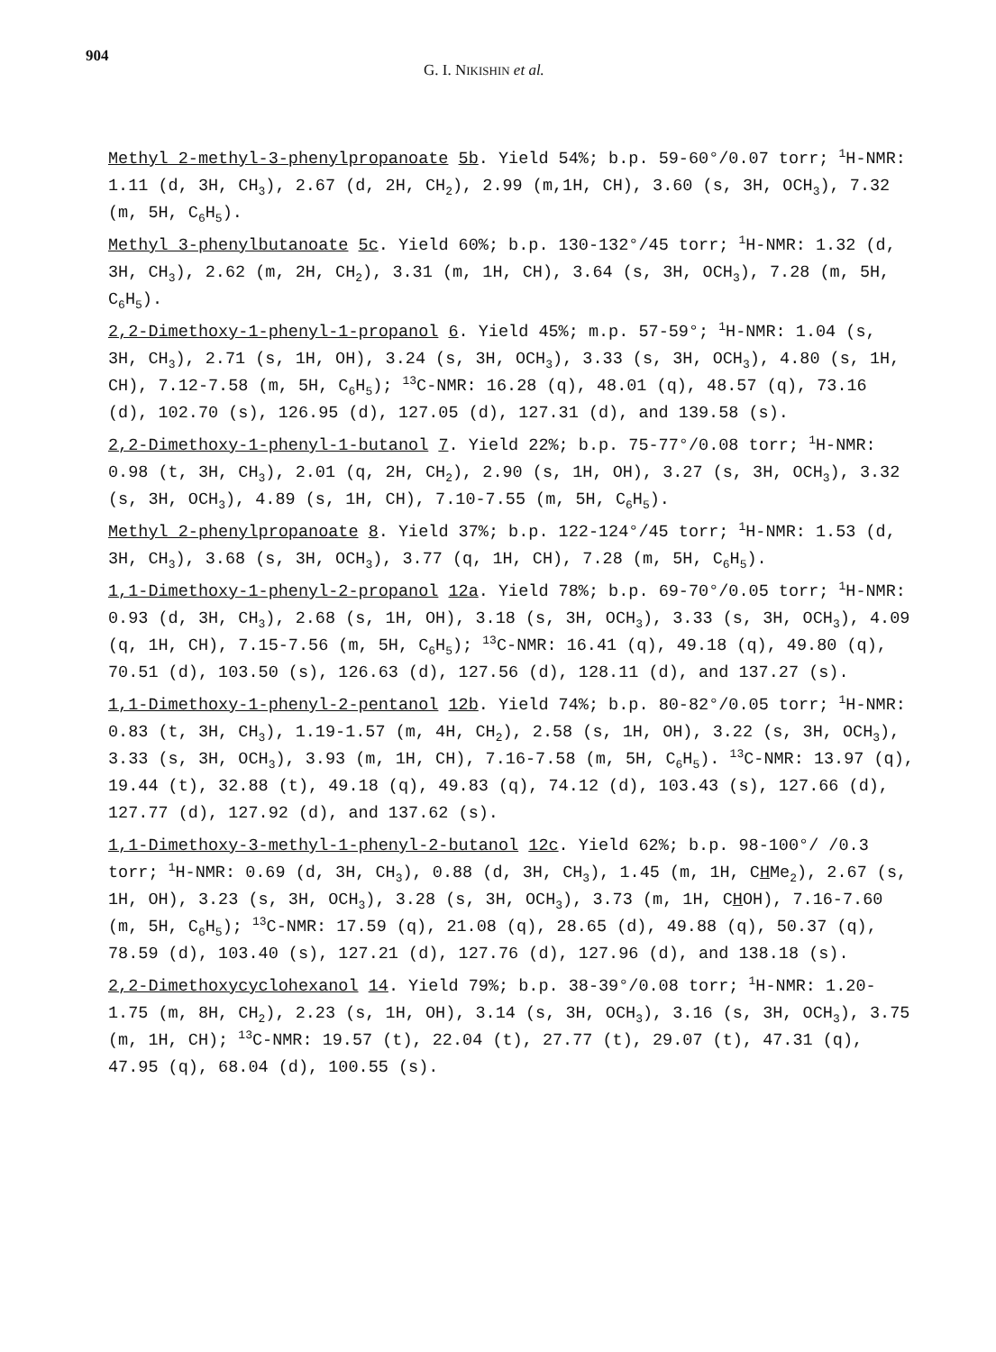904
G. I. NIKISHIN et al.
Methyl 2-methyl-3-phenylpropanoate 5b. Yield 54%; b.p. 59-60°/0.07 torr; <sup>1</sup>H-NMR: 1.11 (d, 3H, CH<sub>3</sub>), 2.67 (d, 2H, CH<sub>2</sub>), 2.99 (m,1H, CH), 3.60 (s, 3H, OCH<sub>3</sub>), 7.32 (m, 5H, C<sub>6</sub>H<sub>5</sub>).
Methyl 3-phenylbutanoate 5c. Yield 60%; b.p. 130-132°/45 torr; <sup>1</sup>H-NMR: 1.32 (d, 3H, CH<sub>3</sub>), 2.62 (m, 2H, CH<sub>2</sub>), 3.31 (m, 1H, CH), 3.64 (s, 3H, OCH<sub>3</sub>), 7.28 (m, 5H, C<sub>6</sub>H<sub>5</sub>).
2,2-Dimethoxy-1-phenyl-1-propanol 6. Yield 45%; m.p. 57-59°; <sup>1</sup>H-NMR: 1.04 (s, 3H, CH<sub>3</sub>), 2.71 (s, 1H, OH), 3.24 (s, 3H, OCH<sub>3</sub>), 3.33 (s, 3H, OCH<sub>3</sub>), 4.80 (s, 1H, CH), 7.12-7.58 (m, 5H, C<sub>6</sub>H<sub>5</sub>); <sup>13</sup>C-NMR: 16.28 (q), 48.01 (q), 48.57 (q), 73.16 (d), 102.70 (s), 126.95 (d), 127.05 (d), 127.31 (d), and 139.58 (s).
2,2-Dimethoxy-1-phenyl-1-butanol 7. Yield 22%; b.p. 75-77°/0.08 torr; <sup>1</sup>H-NMR: 0.98 (t, 3H, CH<sub>3</sub>), 2.01 (q, 2H, CH<sub>2</sub>), 2.90 (s, 1H, OH), 3.27 (s, 3H, OCH<sub>3</sub>), 3.32 (s, 3H, OCH<sub>3</sub>), 4.89 (s, 1H, CH), 7.10-7.55 (m, 5H, C<sub>6</sub>H<sub>5</sub>).
Methyl 2-phenylpropanoate 8. Yield 37%; b.p. 122-124°/45 torr; <sup>1</sup>H-NMR: 1.53 (d, 3H, CH<sub>3</sub>), 3.68 (s, 3H, OCH<sub>3</sub>), 3.77 (q, 1H, CH), 7.28 (m, 5H, C<sub>6</sub>H<sub>5</sub>).
1,1-Dimethoxy-1-phenyl-2-propanol 12a. Yield 78%; b.p. 69-70°/0.05 torr; <sup>1</sup>H-NMR: 0.93 (d, 3H, CH<sub>3</sub>), 2.68 (s, 1H, OH), 3.18 (s, 3H, OCH<sub>3</sub>), 3.33 (s, 3H, OCH<sub>3</sub>), 4.09 (q, 1H, CH), 7.15-7.56 (m, 5H, C<sub>6</sub>H<sub>5</sub>); <sup>13</sup>C-NMR: 16.41 (q), 49.18 (q), 49.80 (q), 70.51 (d), 103.50 (s), 126.63 (d), 127.56 (d), 128.11 (d), and 137.27 (s).
1,1-Dimethoxy-1-phenyl-2-pentanol 12b. Yield 74%; b.p. 80-82°/0.05 torr; <sup>1</sup>H-NMR: 0.83 (t, 3H, CH<sub>3</sub>), 1.19-1.57 (m, 4H, CH<sub>2</sub>), 2.58 (s, 1H, OH), 3.22 (s, 3H, OCH<sub>3</sub>), 3.33 (s, 3H, OCH<sub>3</sub>), 3.93 (m, 1H, CH), 7.16-7.58 (m, 5H, C<sub>6</sub>H<sub>5</sub>). <sup>13</sup>C-NMR: 13.97 (q), 19.44 (t), 32.88 (t), 49.18 (q), 49.83 (q), 74.12 (d), 103.43 (s), 127.66 (d), 127.77 (d), 127.92 (d), and 137.62 (s).
1,1-Dimethoxy-3-methyl-1-phenyl-2-butanol 12c. Yield 62%; b.p. 98-100°/ /0.3 torr; <sup>1</sup>H-NMR: 0.69 (d, 3H, CH<sub>3</sub>), 0.88 (d, 3H, CH<sub>3</sub>), 1.45 (m, 1H, CHMe<sub>2</sub>), 2.67 (s, 1H, OH), 3.23 (s, 3H, OCH<sub>3</sub>), 3.28 (s, 3H, OCH<sub>3</sub>), 3.73 (m, 1H, CHOH), 7.16-7.60 (m, 5H, C<sub>6</sub>H<sub>5</sub>); <sup>13</sup>C-NMR: 17.59 (q), 21.08 (q), 28.65 (d), 49.88 (q), 50.37 (q), 78.59 (d), 103.40 (s), 127.21 (d), 127.76 (d), 127.96 (d), and 138.18 (s).
2,2-Dimethoxycyclohexanol 14. Yield 79%; b.p. 38-39°/0.08 torr; <sup>1</sup>H-NMR: 1.20-1.75 (m, 8H, CH<sub>2</sub>), 2.23 (s, 1H, OH), 3.14 (s, 3H, OCH<sub>3</sub>), 3.16 (s, 3H, OCH<sub>3</sub>), 3.75 (m, 1H, CH); <sup>13</sup>C-NMR: 19.57 (t), 22.04 (t), 27.77 (t), 29.07 (t), 47.31 (q), 47.95 (q), 68.04 (d), 100.55 (s).